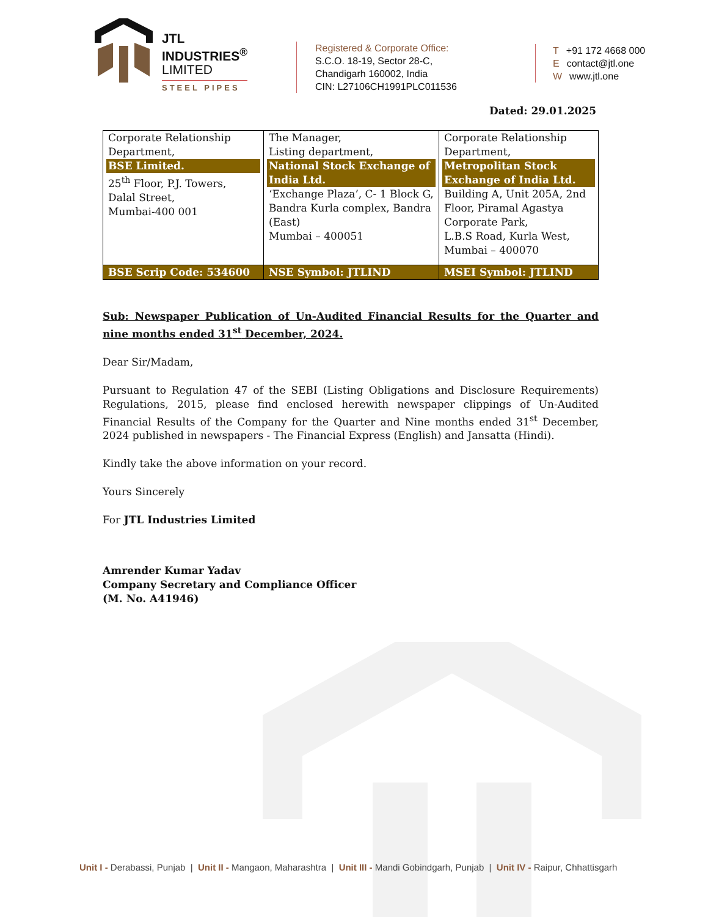JTL
INDUSTRIES<sup>®</sup>
LIMITED
STEEL PIPES
Registered & Corporate Office:
S.C.O. 18-19, Sector 28-C,
Chandigarh 160002, India
CIN: L27106CH1991PLC011536
T +91 172 4668 000
Econtact@jtl.one
Wwww.jtl.one
Dated: 29.01.2025
| Corporate Relationship Department, BSE Limited. 25<sup>th</sup> Floor, P.J. Towers, Dalal Street, Mumbai-400 001 | The Manager, Listing department, National Stock Exchange of India Ltd. ‘Exchange Plaza’, C- 1 Block G, Bandra Kurla complex, Bandra (East) Mumbai – 400051 | Corporate Relationship Department, Metropolitan Stock Exchange of India Ltd. Building A, Unit 205A, 2nd Floor, Piramal Agastya Corporate Park, L.B.S Road, Kurla West, Mumbai – 400070 |
| BSE Scrip Code: 534600 | NSE Symbol: JTLIND | MSEI Symbol: JTLIND |
Sub: Newspaper Publication of Un-Audited Financial Results for the Quarter and nine months ended 31<sup>st</sup> December, 2024.
Dear Sir/Madam,
Pursuant to Regulation 47 of the SEBI (Listing Obligations and Disclosure Requirements) Regulations, 2015, please find enclosed herewith newspaper clippings of Un-Audited Financial Results of the Company for the Quarter and Nine months ended 31<sup>st</sup> December, 2024 published in newspapers - The Financial Express (English) and Jansatta (Hindi).
Kindly take the above information on your record.
Yours Sincerely
For JTL Industries Limited
Amrender Kumar Yadav
Company Secretary and Compliance Officer
(M. No. A41946)
Unit I - Derabassi, Punjab | Unit II - Mangaon, Maharashtra | Unit III - Mandi Gobindgarh, Punjab | Unit IV - Raipur, Chhattisgarh